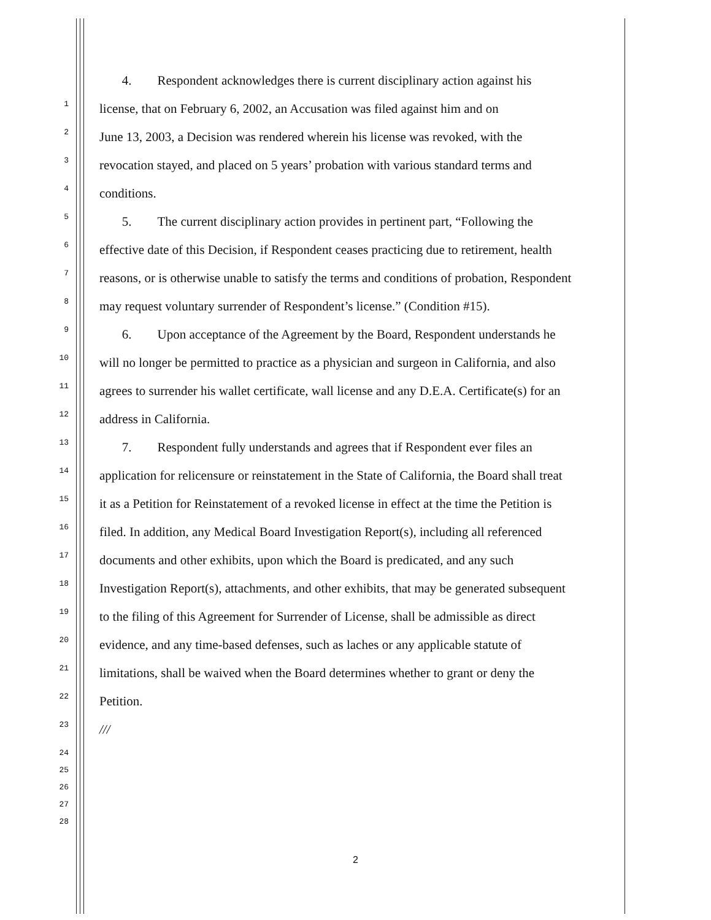4. Respondent acknowledges there is current disciplinary action against his
1 license, that on February 6, 2002, an Accusation was filed against him and on
2 June 13, 2003, a Decision was rendered wherein his license was revoked, with the
3 revocation stayed, and placed on 5 years’ probation with various standard terms and
4 conditions.
5 5. The current disciplinary action provides in pertinent part, “Following the
6 effective date of this Decision, if Respondent ceases practicing due to retirement, health
7 reasons, or is otherwise unable to satisfy the terms and conditions of probation, Respondent
8 may request voluntary surrender of Respondent’s license.” (Condition #15).
9 6. Upon acceptance of the Agreement by the Board, Respondent understands he
10 will no longer be permitted to practice as a physician and surgeon in California, and also
11 agrees to surrender his wallet certificate, wall license and any D.E.A. Certificate(s) for an
12 address in California.
13 7. Respondent fully understands and agrees that if Respondent ever files an
14 application for relicensure or reinstatement in the State of California, the Board shall treat
15 it as a Petition for Reinstatement of a revoked license in effect at the time the Petition is
16 filed. In addition, any Medical Board Investigation Report(s), including all referenced
17 documents and other exhibits, upon which the Board is predicated, and any such
18 Investigation Report(s), attachments, and other exhibits, that may be generated subsequent
19 to the filing of this Agreement for Surrender of License, shall be admissible as direct
20 evidence, and any time-based defenses, such as laches or any applicable statute of
21 limitations, shall be waived when the Board determines whether to grant or deny the
22 Petition.
23 ///
24
25
26
27
28
2